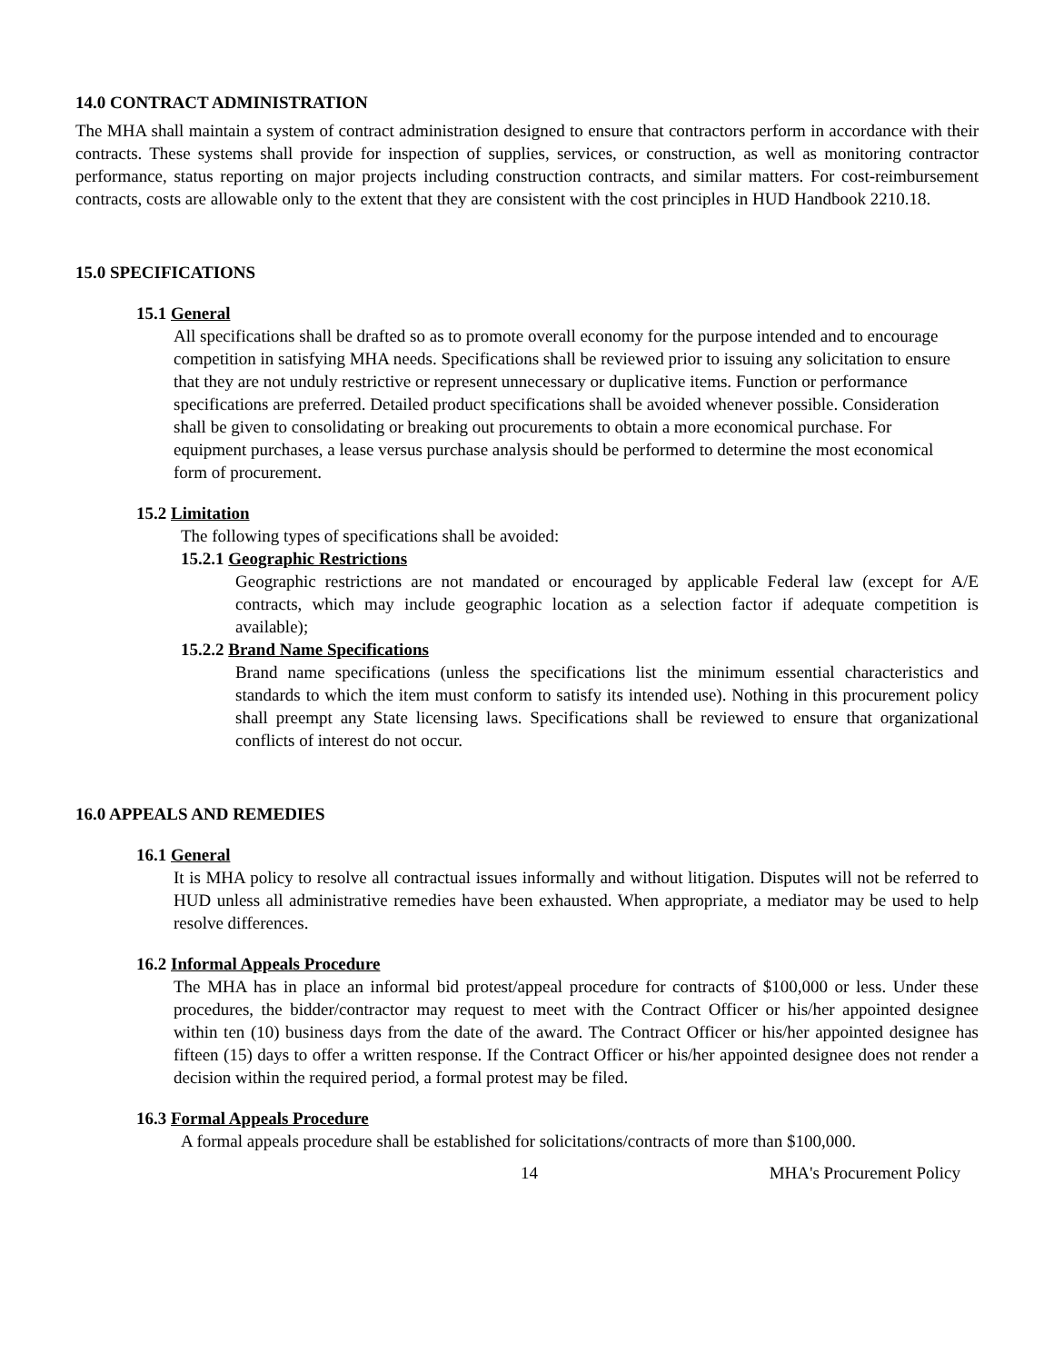14.0 CONTRACT ADMINISTRATION
The MHA shall maintain a system of contract administration designed to ensure that contractors perform in accordance with their contracts. These systems shall provide for inspection of supplies, services, or construction, as well as monitoring contractor performance, status reporting on major projects including construction contracts, and similar matters. For cost-reimbursement contracts, costs are allowable only to the extent that they are consistent with the cost principles in HUD Handbook 2210.18.
15.0 SPECIFICATIONS
15.1 General
All specifications shall be drafted so as to promote overall economy for the purpose intended and to encourage competition in satisfying MHA needs. Specifications shall be reviewed prior to issuing any solicitation to ensure that they are not unduly restrictive or represent unnecessary or duplicative items. Function or performance specifications are preferred. Detailed product specifications shall be avoided whenever possible. Consideration shall be given to consolidating or breaking out procurements to obtain a more economical purchase. For equipment purchases, a lease versus purchase analysis should be performed to determine the most economical form of procurement.
15.2 Limitation
The following types of specifications shall be avoided:
15.2.1 Geographic Restrictions
Geographic restrictions are not mandated or encouraged by applicable Federal law (except for A/E contracts, which may include geographic location as a selection factor if adequate competition is available);
15.2.2 Brand Name Specifications
Brand name specifications (unless the specifications list the minimum essential characteristics and standards to which the item must conform to satisfy its intended use). Nothing in this procurement policy shall preempt any State licensing laws. Specifications shall be reviewed to ensure that organizational conflicts of interest do not occur.
16.0 APPEALS AND REMEDIES
16.1 General
It is MHA policy to resolve all contractual issues informally and without litigation. Disputes will not be referred to HUD unless all administrative remedies have been exhausted. When appropriate, a mediator may be used to help resolve differences.
16.2 Informal Appeals Procedure
The MHA has in place an informal bid protest/appeal procedure for contracts of $100,000 or less. Under these procedures, the bidder/contractor may request to meet with the Contract Officer or his/her appointed designee within ten (10) business days from the date of the award. The Contract Officer or his/her appointed designee has fifteen (15) days to offer a written response. If the Contract Officer or his/her appointed designee does not render a decision within the required period, a formal protest may be filed.
16.3 Formal Appeals Procedure
A formal appeals procedure shall be established for solicitations/contracts of more than $100,000.
14 MHA's Procurement Policy